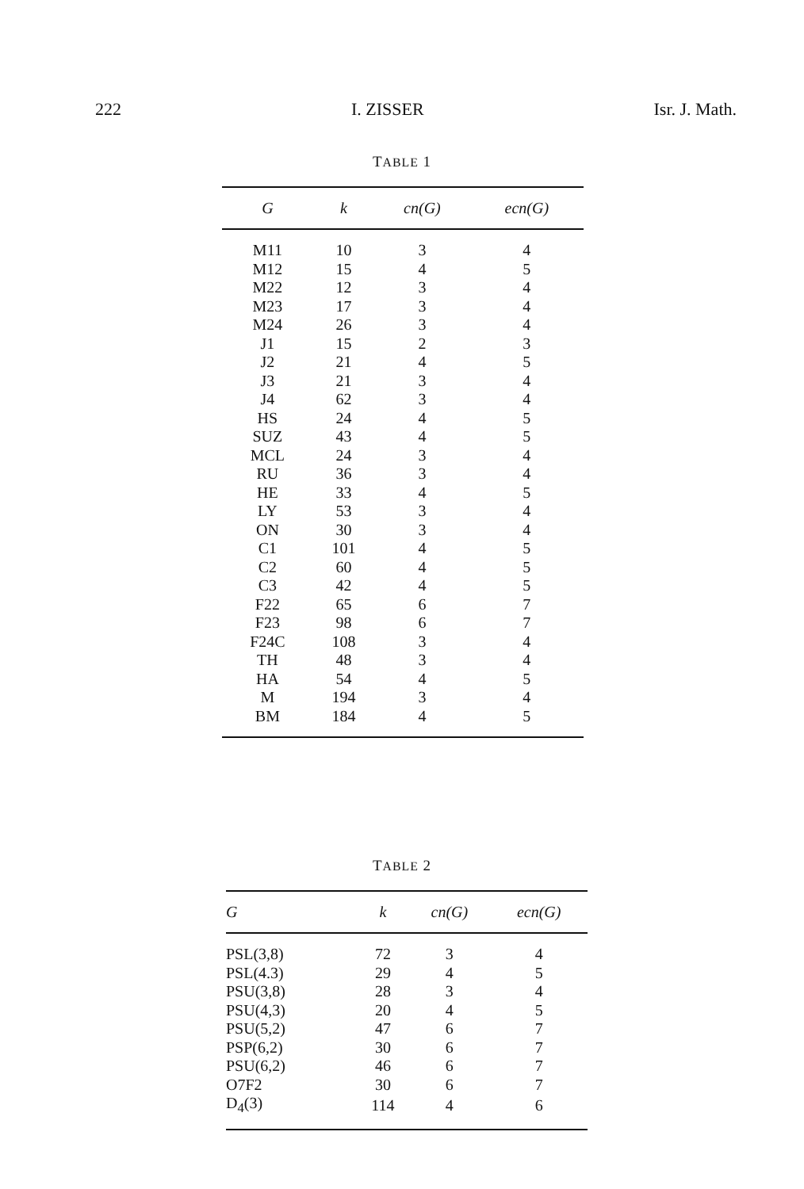222 I. ZISSER Isr. J. Math.
TABLE 1
| G | k | cn(G) | ecn(G) |
| --- | --- | --- | --- |
| M11 | 10 | 3 | 4 |
| M12 | 15 | 4 | 5 |
| M22 | 12 | 3 | 4 |
| M23 | 17 | 3 | 4 |
| M24 | 26 | 3 | 4 |
| J1 | 15 | 2 | 3 |
| J2 | 21 | 4 | 5 |
| J3 | 21 | 3 | 4 |
| J4 | 62 | 3 | 4 |
| HS | 24 | 4 | 5 |
| SUZ | 43 | 4 | 5 |
| MCL | 24 | 3 | 4 |
| RU | 36 | 3 | 4 |
| HE | 33 | 4 | 5 |
| LY | 53 | 3 | 4 |
| ON | 30 | 3 | 4 |
| C1 | 101 | 4 | 5 |
| C2 | 60 | 4 | 5 |
| C3 | 42 | 4 | 5 |
| F22 | 65 | 6 | 7 |
| F23 | 98 | 6 | 7 |
| F24C | 108 | 3 | 4 |
| TH | 48 | 3 | 4 |
| HA | 54 | 4 | 5 |
| M | 194 | 3 | 4 |
| BM | 184 | 4 | 5 |
TABLE 2
| G | k | cn(G) | ecn(G) |
| --- | --- | --- | --- |
| PSL(3,8) | 72 | 3 | 4 |
| PSL(4.3) | 29 | 4 | 5 |
| PSU(3,8) | 28 | 3 | 4 |
| PSU(4,3) | 20 | 4 | 5 |
| PSU(5,2) | 47 | 6 | 7 |
| PSP(6,2) | 30 | 6 | 7 |
| PSU(6,2) | 46 | 6 | 7 |
| O7F2 | 30 | 6 | 7 |
| D<sub>4</sub>(3) | 114 | 4 | 6 |